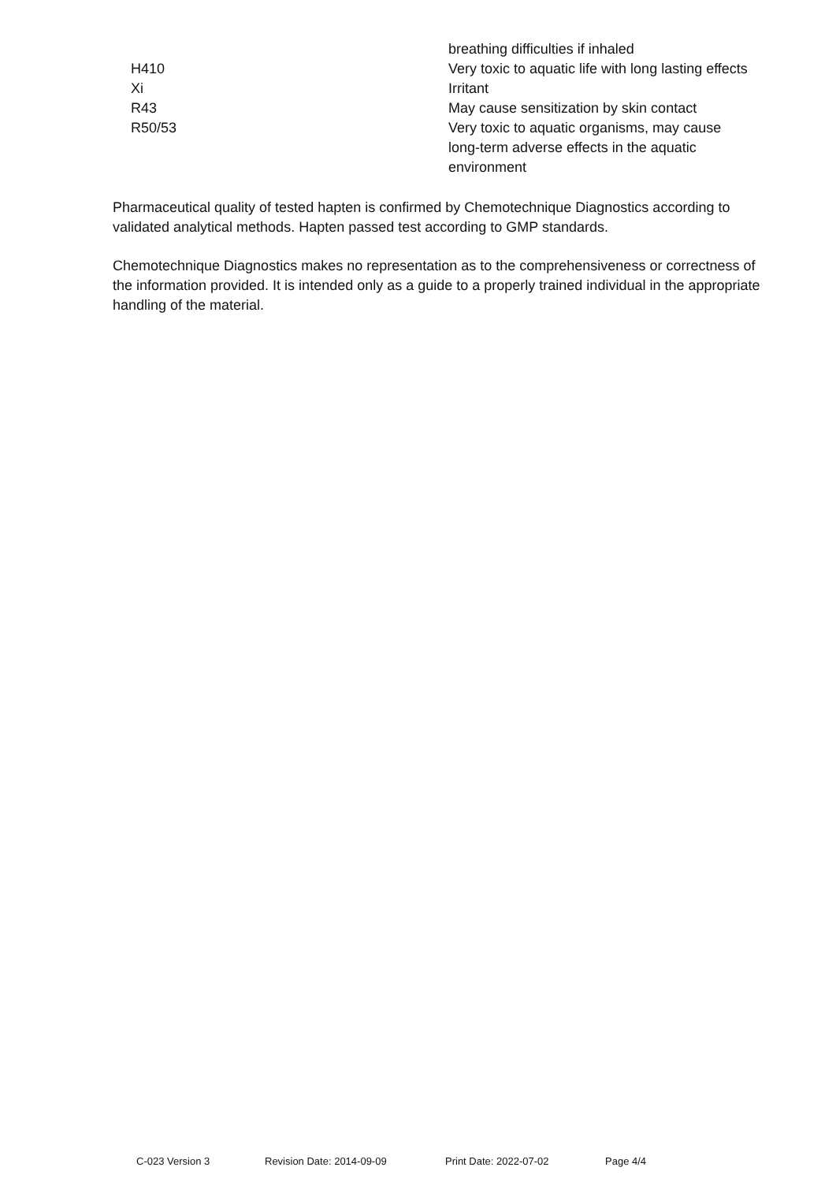| | breathing difficulties if inhaled |
| H410 | Very toxic to aquatic life with long lasting effects |
| Xi | Irritant |
| R43 | May cause sensitization by skin contact |
| R50/53 | Very toxic to aquatic organisms, may cause long-term adverse effects in the aquatic environment |
Pharmaceutical quality of tested hapten is confirmed by Chemotechnique Diagnostics according to validated analytical methods. Hapten passed test according to GMP standards.
Chemotechnique Diagnostics makes no representation as to the comprehensiveness or correctness of the information provided. It is intended only as a guide to a properly trained individual in the appropriate handling of the material.
C-023 Version 3 Revision Date: 2014-09-09 Print Date: 2022-07-02 Page 4/4